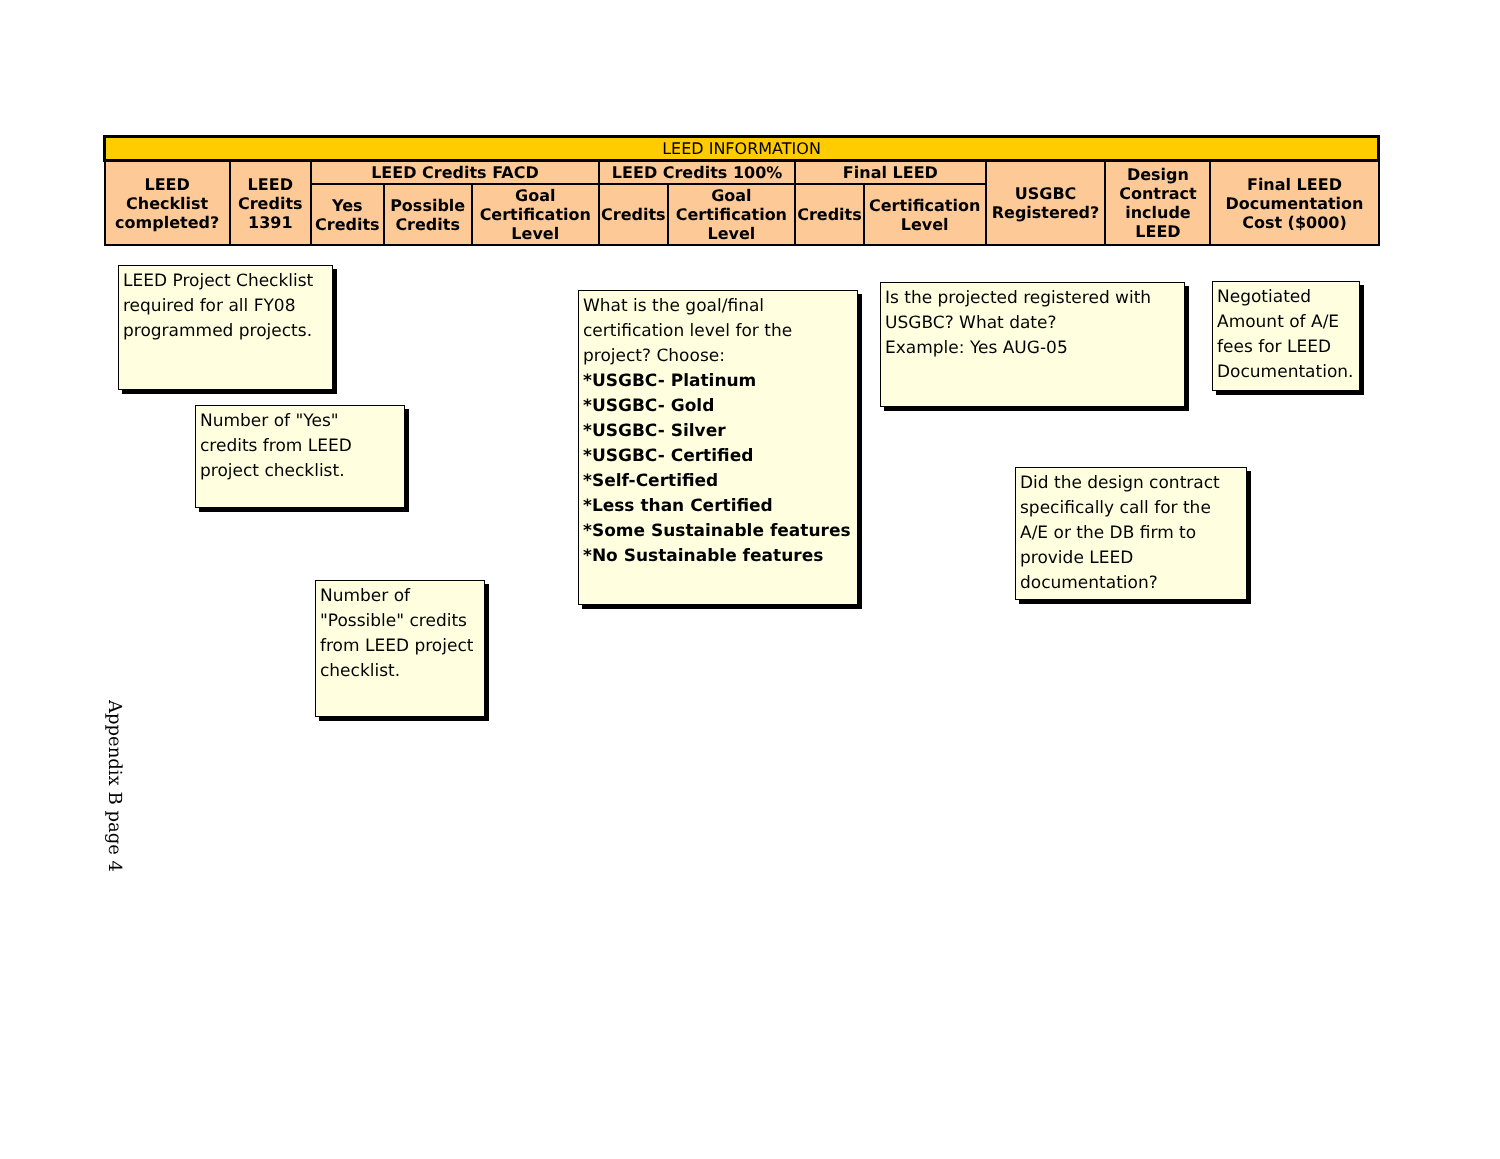| LEED INFORMATION | | | | | | | | | | | |
| --- | --- | --- | --- | --- | --- | --- | --- | --- | --- | --- | --- |
| LEED Checklist completed? | LEED Credits 1391 | LEED Credits FACD | | | LEED Credits 100% | | Final LEED | | USGBC Registered? | Design Contract include LEED | Final LEED Documentation Cost ($000) |
| | | Yes Credits | Possible Credits | Goal Certification Level | Credits | Goal Certification Level | Credits | Certification Level | | | |
LEED Project Checklist required for all FY08 programmed projects.
Number of "Yes" credits from LEED project checklist.
Number of "Possible" credits from LEED project checklist.
What is the goal/final certification level for the project? Choose:
*USGBC- Platinum
*USGBC- Gold
*USGBC- Silver
*USGBC- Certified
*Self-Certified
*Less than Certified
*Some Sustainable features
*No Sustainable features
Is the projected registered with USGBC? What date?
Example: Yes AUG-05
Negotiated Amount of A/E fees for LEED Documentation.
Did the design contract specifically call for the A/E or the DB firm to provide LEED documentation?
Appendix B page 4